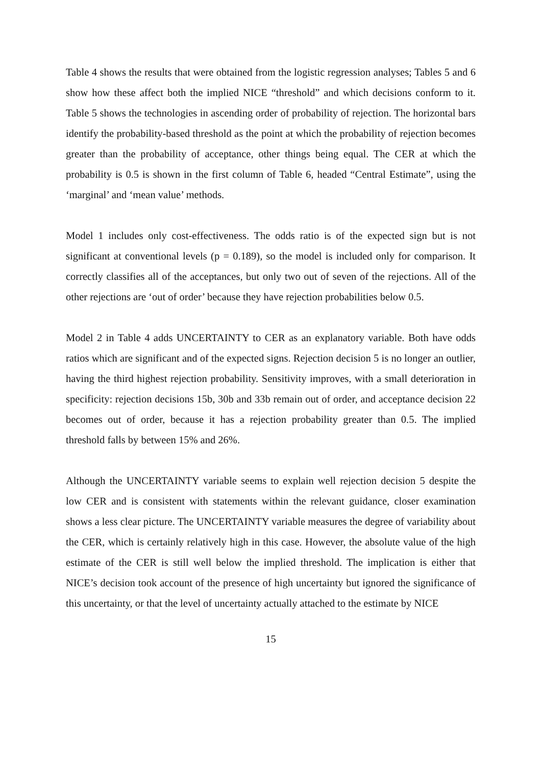Table 4 shows the results that were obtained from the logistic regression analyses; Tables 5 and 6 show how these affect both the implied NICE “threshold” and which decisions conform to it. Table 5 shows the technologies in ascending order of probability of rejection. The horizontal bars identify the probability-based threshold as the point at which the probability of rejection becomes greater than the probability of acceptance, other things being equal. The CER at which the probability is 0.5 is shown in the first column of Table 6, headed “Central Estimate”, using the ‘marginal’ and ‘mean value’ methods.
Model 1 includes only cost-effectiveness. The odds ratio is of the expected sign but is not significant at conventional levels (p = 0.189), so the model is included only for comparison. It correctly classifies all of the acceptances, but only two out of seven of the rejections. All of the other rejections are ‘out of order’ because they have rejection probabilities below 0.5.
Model 2 in Table 4 adds UNCERTAINTY to CER as an explanatory variable. Both have odds ratios which are significant and of the expected signs. Rejection decision 5 is no longer an outlier, having the third highest rejection probability. Sensitivity improves, with a small deterioration in specificity: rejection decisions 15b, 30b and 33b remain out of order, and acceptance decision 22 becomes out of order, because it has a rejection probability greater than 0.5. The implied threshold falls by between 15% and 26%.
Although the UNCERTAINTY variable seems to explain well rejection decision 5 despite the low CER and is consistent with statements within the relevant guidance, closer examination shows a less clear picture. The UNCERTAINTY variable measures the degree of variability about the CER, which is certainly relatively high in this case. However, the absolute value of the high estimate of the CER is still well below the implied threshold. The implication is either that NICE’s decision took account of the presence of high uncertainty but ignored the significance of this uncertainty, or that the level of uncertainty actually attached to the estimate by NICE
15